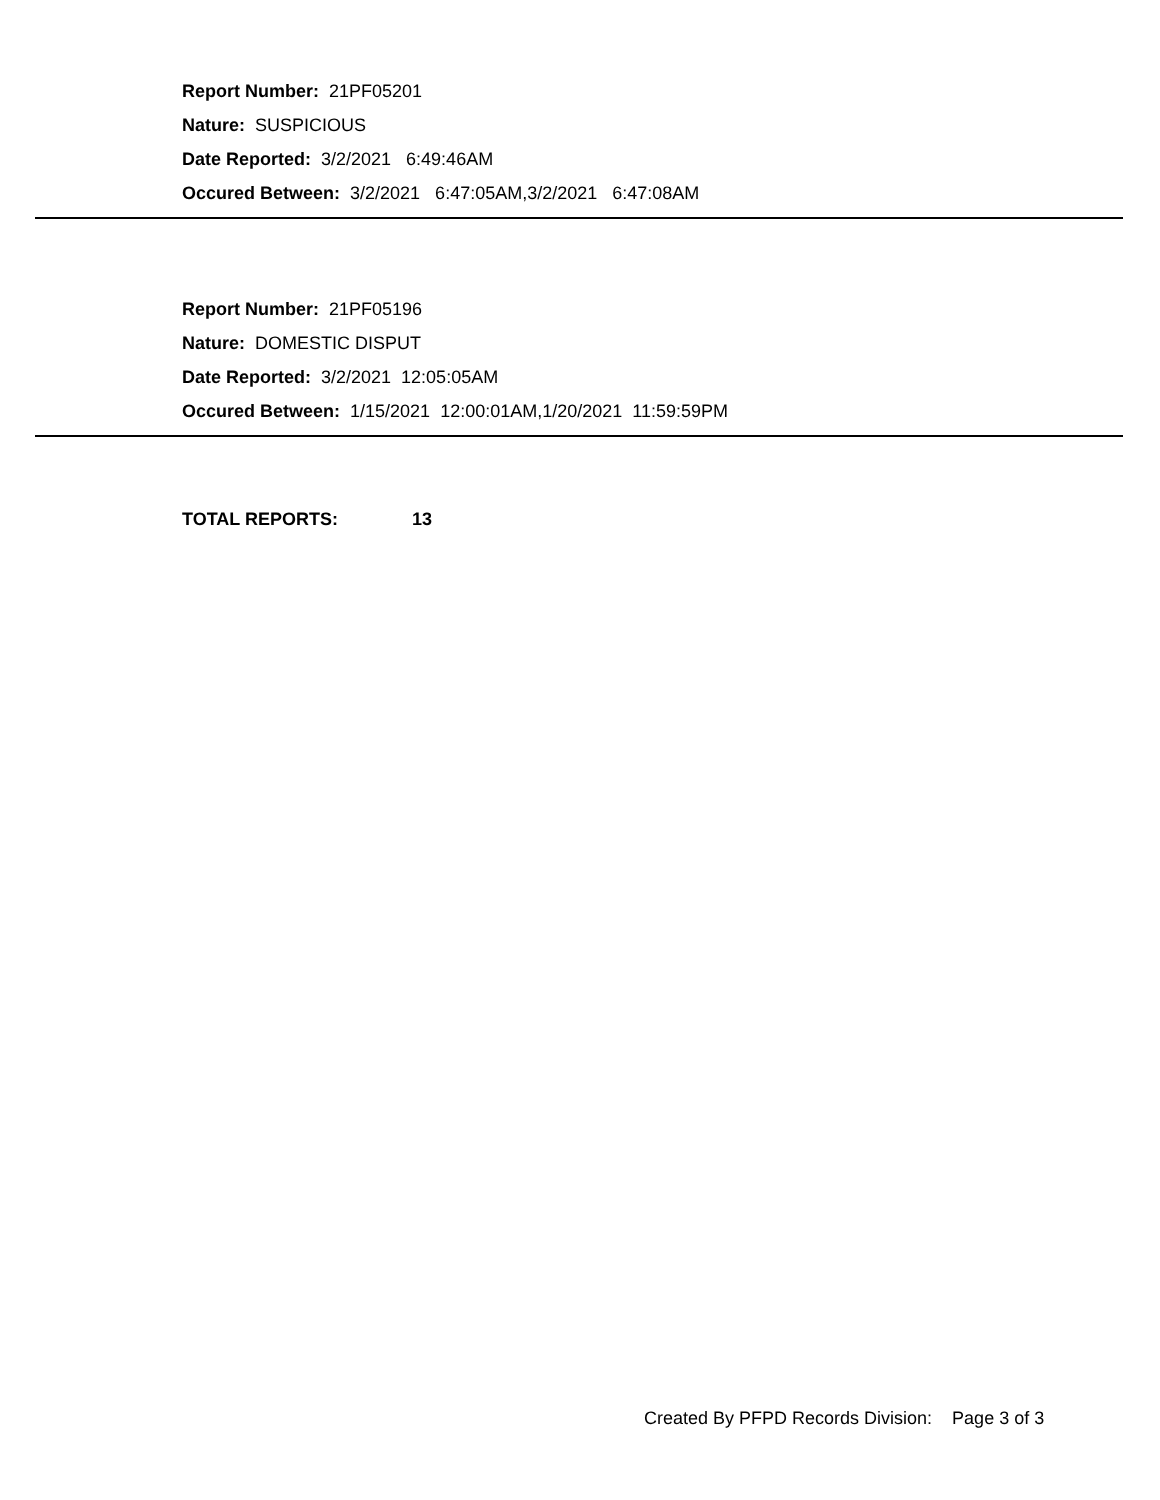Report Number: 21PF05201
Nature: SUSPICIOUS
Date Reported: 3/2/2021 6:49:46AM
Occured Between: 3/2/2021 6:47:05AM,3/2/2021 6:47:08AM
Report Number: 21PF05196
Nature: DOMESTIC DISPUT
Date Reported: 3/2/2021 12:05:05AM
Occured Between: 1/15/2021 12:00:01AM,1/20/2021 11:59:59PM
TOTAL REPORTS: 13
Created By PFPD Records Division: Page 3 of 3